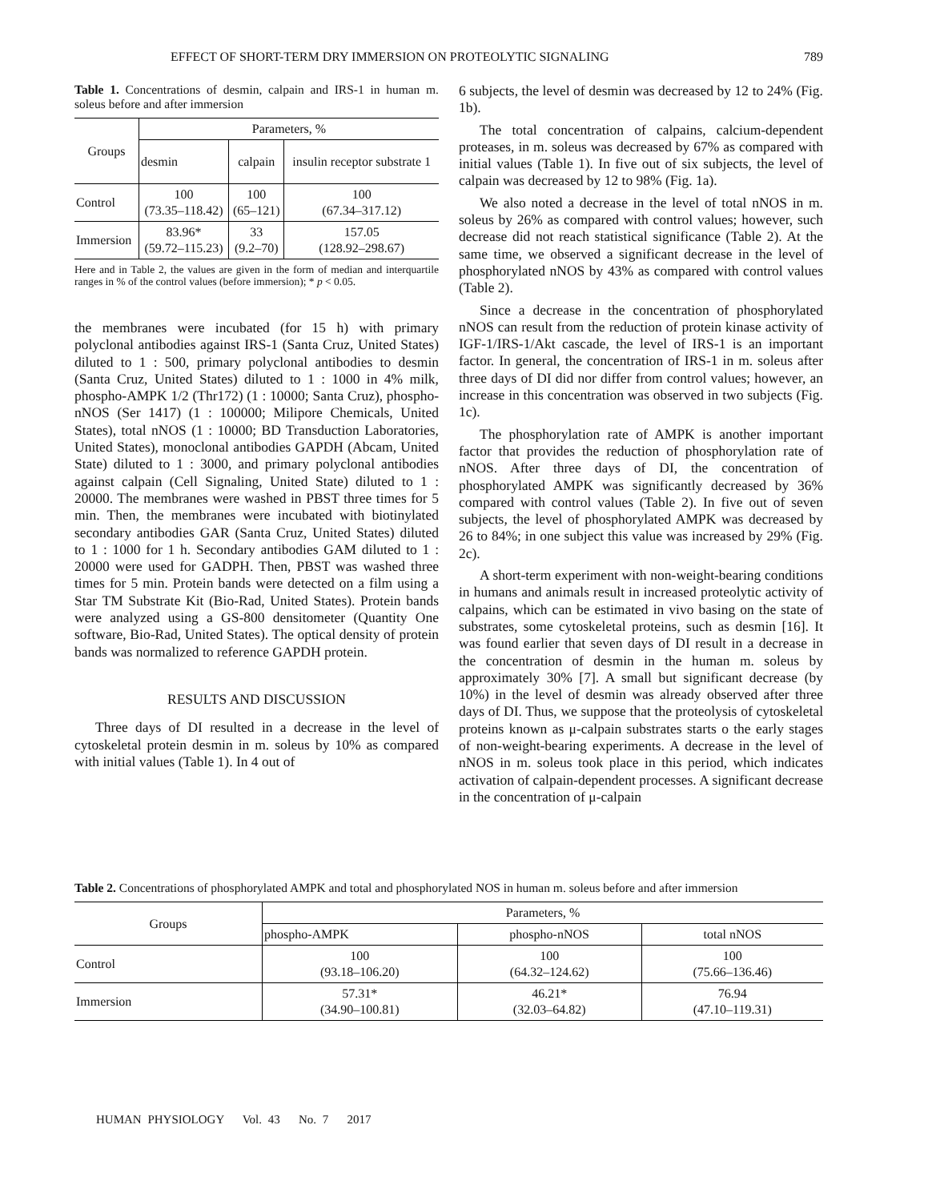EFFECT OF SHORT-TERM DRY IMMERSION ON PROTEOLYTIC SIGNALING 789
Table 1. Concentrations of desmin, calpain and IRS-1 in human m. soleus before and after immersion
| Groups | Parameters, % | | |
| --- | --- | --- | --- |
| | desmin | calpain | insulin receptor substrate 1 |
| Control | 100 (73.35–118.42) | 100 (65–121) | 100 (67.34–317.12) |
| Immersion | 83.96* (59.72–115.23) | 33 (9.2–70) | 157.05 (128.92–298.67) |
Here and in Table 2, the values are given in the form of median and interquartile ranges in % of the control values (before immersion); * p < 0.05.
the membranes were incubated (for 15 h) with primary polyclonal antibodies against IRS-1 (Santa Cruz, United States) diluted to 1 : 500, primary polyclonal antibodies to desmin (Santa Cruz, United States) diluted to 1 : 1000 in 4% milk, phospho-AMPK 1/2 (Thr172) (1 : 10000; Santa Cruz), phospho-nNOS (Ser 1417) (1 : 100000; Milipore Chemicals, United States), total nNOS (1 : 10000; BD Transduction Laboratories, United States), monoclonal antibodies GAPDH (Abcam, United State) diluted to 1 : 3000, and primary polyclonal antibodies against calpain (Cell Signaling, United State) diluted to 1 : 20000. The membranes were washed in PBST three times for 5 min. Then, the membranes were incubated with biotinylated secondary antibodies GAR (Santa Cruz, United States) diluted to 1 : 1000 for 1 h. Secondary antibodies GAM diluted to 1 : 20000 were used for GADPH. Then, PBST was washed three times for 5 min. Protein bands were detected on a film using a Star TM Substrate Kit (Bio-Rad, United States). Protein bands were analyzed using a GS-800 densitometer (Quantity One software, Bio-Rad, United States). The optical density of protein bands was normalized to reference GAPDH protein.
RESULTS AND DISCUSSION
Three days of DI resulted in a decrease in the level of cytoskeletal protein desmin in m. soleus by 10% as compared with initial values (Table 1). In 4 out of
6 subjects, the level of desmin was decreased by 12 to 24% (Fig. 1b).
The total concentration of calpains, calcium-dependent proteases, in m. soleus was decreased by 67% as compared with initial values (Table 1). In five out of six subjects, the level of calpain was decreased by 12 to 98% (Fig. 1a).
We also noted a decrease in the level of total nNOS in m. soleus by 26% as compared with control values; however, such decrease did not reach statistical significance (Table 2). At the same time, we observed a significant decrease in the level of phosphorylated nNOS by 43% as compared with control values (Table 2).
Since a decrease in the concentration of phosphorylated nNOS can result from the reduction of protein kinase activity of IGF-1/IRS-1/Akt cascade, the level of IRS-1 is an important factor. In general, the concentration of IRS-1 in m. soleus after three days of DI did nor differ from control values; however, an increase in this concentration was observed in two subjects (Fig. 1c).
The phosphorylation rate of AMPK is another important factor that provides the reduction of phosphorylation rate of nNOS. After three days of DI, the concentration of phosphorylated AMPK was significantly decreased by 36% compared with control values (Table 2). In five out of seven subjects, the level of phosphorylated AMPK was decreased by 26 to 84%; in one subject this value was increased by 29% (Fig. 2c).
A short-term experiment with non-weight-bearing conditions in humans and animals result in increased proteolytic activity of calpains, which can be estimated in vivo basing on the state of substrates, some cytoskeletal proteins, such as desmin [16]. It was found earlier that seven days of DI result in a decrease in the concentration of desmin in the human m. soleus by approximately 30% [7]. A small but significant decrease (by 10%) in the level of desmin was already observed after three days of DI. Thus, we suppose that the proteolysis of cytoskeletal proteins known as μ-calpain substrates starts o the early stages of non-weight-bearing experiments. A decrease in the level of nNOS in m. soleus took place in this period, which indicates activation of calpain-dependent processes. A significant decrease in the concentration of μ-calpain
Table 2. Concentrations of phosphorylated AMPK and total and phosphorylated NOS in human m. soleus before and after immersion
| Groups | Parameters, % | | |
| --- | --- | --- | --- |
| | phospho-AMPK | phospho-nNOS | total nNOS |
| Control | 100 (93.18–106.20) | 100 (64.32–124.62) | 100 (75.66–136.46) |
| Immersion | 57.31* (34.90–100.81) | 46.21* (32.03–64.82) | 76.94 (47.10–119.31) |
HUMAN PHYSIOLOGY Vol. 43 No. 7 2017